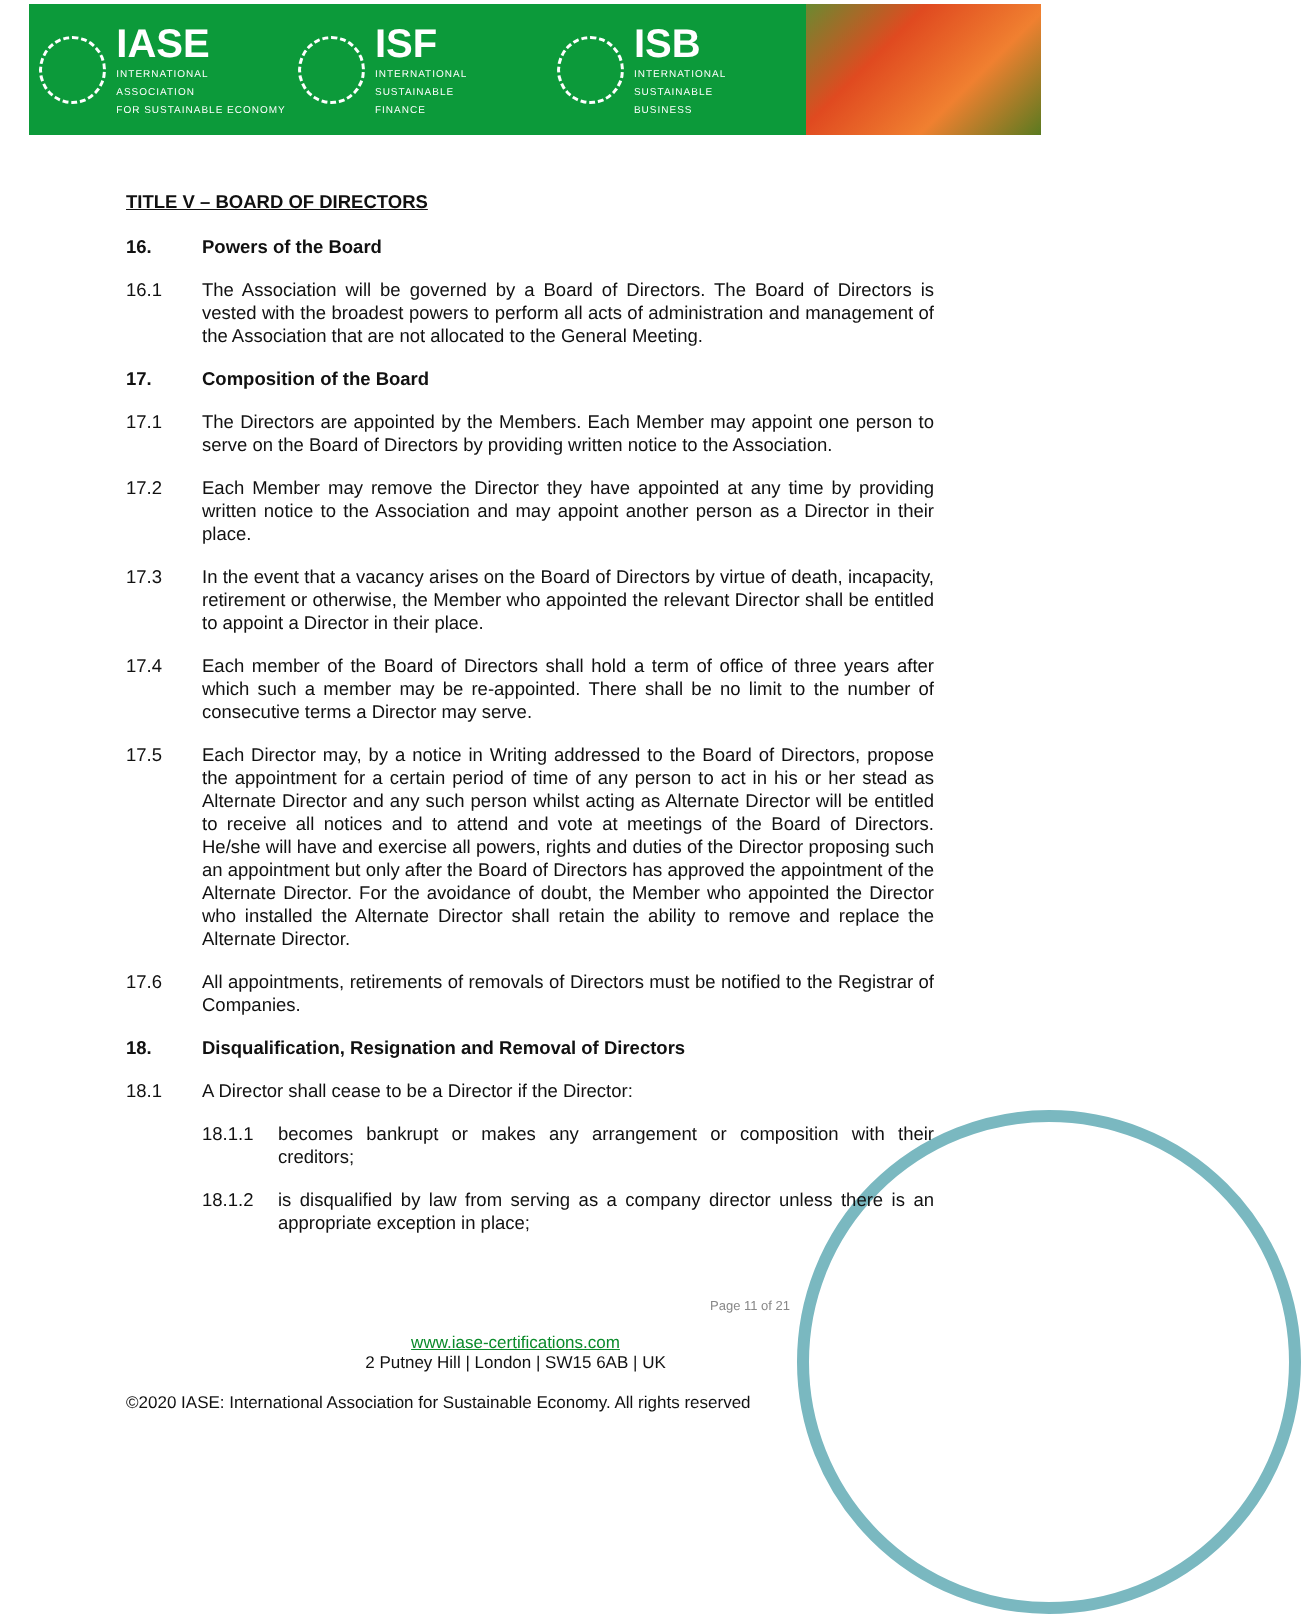IASE
INTERNATIONAL ASSOCIATION
FOR SUSTAINABLE ECONOMY
ISF
INTERNATIONAL SUSTAINABLE
FINANCE
ISB
INTERNATIONAL SUSTAINABLE
BUSINESS
TITLE V – BOARD OF DIRECTORS
16. Powers of the Board
16.1 The Association will be governed by a Board of Directors. The Board of Directors is vested with the broadest powers to perform all acts of administration and management of the Association that are not allocated to the General Meeting.
17. Composition of the Board
17.1 The Directors are appointed by the Members. Each Member may appoint one person to serve on the Board of Directors by providing written notice to the Association.
17.2 Each Member may remove the Director they have appointed at any time by providing written notice to the Association and may appoint another person as a Director in their place.
17.3 In the event that a vacancy arises on the Board of Directors by virtue of death, incapacity, retirement or otherwise, the Member who appointed the relevant Director shall be entitled to appoint a Director in their place.
17.4 Each member of the Board of Directors shall hold a term of office of three years after which such a member may be re-appointed. There shall be no limit to the number of consecutive terms a Director may serve.
17.5 Each Director may, by a notice in Writing addressed to the Board of Directors, propose the appointment for a certain period of time of any person to act in his or her stead as Alternate Director and any such person whilst acting as Alternate Director will be entitled to receive all notices and to attend and vote at meetings of the Board of Directors. He/she will have and exercise all powers, rights and duties of the Director proposing such an appointment but only after the Board of Directors has approved the appointment of the Alternate Director. For the avoidance of doubt, the Member who appointed the Director who installed the Alternate Director shall retain the ability to remove and replace the Alternate Director.
17.6 All appointments, retirements of removals of Directors must be notified to the Registrar of Companies.
18. Disqualification, Resignation and Removal of Directors
18.1 A Director shall cease to be a Director if the Director:
18.1.1 becomes bankrupt or makes any arrangement or composition with their creditors;
18.1.2 is disqualified by law from serving as a company director unless there is an appropriate exception in place;
Page 11 of 21
www.iase-certifications.com
2 Putney Hill | London | SW15 6AB | UK
©2020 IASE: International Association for Sustainable Economy. All rights reserved